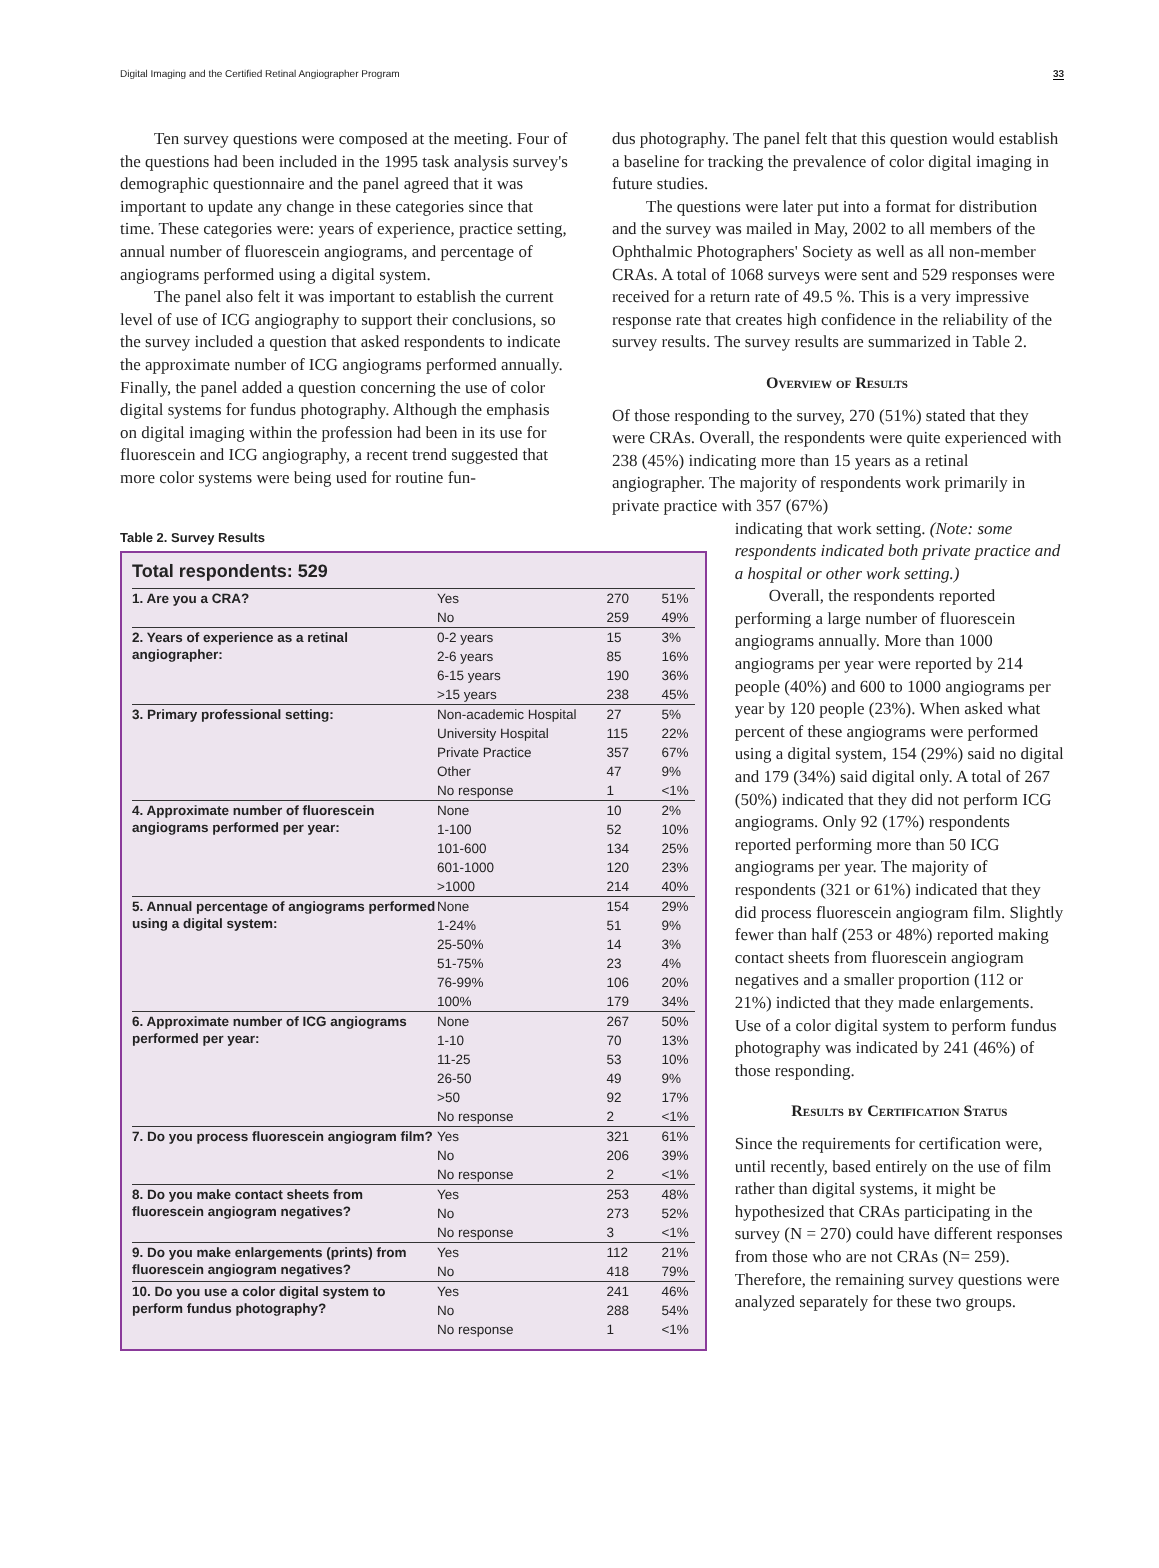Digital Imaging and the Certified Retinal Angiographer Program 33
Ten survey questions were composed at the meeting. Four of the questions had been included in the 1995 task analysis survey's demographic questionnaire and the panel agreed that it was important to update any change in these categories since that time. These categories were: years of experience, practice setting, annual number of fluorescein angiograms, and percentage of angiograms performed using a digital system.
The panel also felt it was important to establish the current level of use of ICG angiography to support their conclusions, so the survey included a question that asked respondents to indicate the approximate number of ICG angiograms performed annually. Finally, the panel added a question concerning the use of color digital systems for fundus photography. Although the emphasis on digital imaging within the profession had been in its use for fluorescein and ICG angiography, a recent trend suggested that more color systems were being used for routine fun-
dus photography. The panel felt that this question would establish a baseline for tracking the prevalence of color digital imaging in future studies.
The questions were later put into a format for distribution and the survey was mailed in May, 2002 to all members of the Ophthalmic Photographers' Society as well as all non-member CRAs. A total of 1068 surveys were sent and 529 responses were received for a return rate of 49.5 %. This is a very impressive response rate that creates high confidence in the reliability of the survey results. The survey results are summarized in Table 2.
Overview of Results
Of those responding to the survey, 270 (51%) stated that they were CRAs. Overall, the respondents were quite experienced with 238 (45%) indicating more than 15 years as a retinal angiographer. The majority of respondents work primarily in private practice with 357 (67%)
Table 2. Survey Results
Total respondents: 529
| 1. Are you a CRA? | Yes | 270 | 51% |
| | No | 259 | 49% |
| 2. Years of experience as a retinal angiographer: | 0-2 years | 15 | 3% |
| | 2-6 years | 85 | 16% |
| | 6-15 years | 190 | 36% |
| | >15 years | 238 | 45% |
| 3. Primary professional setting: | Non-academic Hospital | 27 | 5% |
| | University Hospital | 115 | 22% |
| | Private Practice | 357 | 67% |
| | Other | 47 | 9% |
| | No response | 1 | <1% |
| 4. Approximate number of fluorescein angiograms performed per year: | None | 10 | 2% |
| | 1-100 | 52 | 10% |
| | 101-600 | 134 | 25% |
| | 601-1000 | 120 | 23% |
| | >1000 | 214 | 40% |
| 5. Annual percentage of angiograms performed using a digital system: | None | 154 | 29% |
| | 1-24% | 51 | 9% |
| | 25-50% | 14 | 3% |
| | 51-75% | 23 | 4% |
| | 76-99% | 106 | 20% |
| | 100% | 179 | 34% |
| 6. Approximate number of ICG angiograms performed per year: | None | 267 | 50% |
| | 1-10 | 70 | 13% |
| | 11-25 | 53 | 10% |
| | 26-50 | 49 | 9% |
| | >50 | 92 | 17% |
| | No response | 2 | <1% |
| 7. Do you process fluorescein angiogram film? | Yes | 321 | 61% |
| | No | 206 | 39% |
| | No response | 2 | <1% |
| 8. Do you make contact sheets from fluorescein angiogram negatives? | Yes | 253 | 48% |
| | No | 273 | 52% |
| | No response | 3 | <1% |
| 9. Do you make enlargements (prints) from fluorescein angiogram negatives? | Yes | 112 | 21% |
| | No | 418 | 79% |
| 10. Do you use a color digital system to perform fundus photography? | Yes | 241 | 46% |
| | No | 288 | 54% |
| | No response | 1 | <1% |
indicating that work setting. (Note: some respondents indicated both private practice and a hospital or other work setting.)
Overall, the respondents reported performing a large number of fluorescein angiograms annually. More than 1000 angiograms per year were reported by 214 people (40%) and 600 to 1000 angiograms per year by 120 people (23%). When asked what percent of these angiograms were performed using a digital system, 154 (29%) said no digital and 179 (34%) said digital only. A total of 267 (50%) indicated that they did not perform ICG angiograms. Only 92 (17%) respondents reported performing more than 50 ICG angiograms per year. The majority of respondents (321 or 61%) indicated that they did process fluorescein angiogram film. Slightly fewer than half (253 or 48%) reported making contact sheets from fluorescein angiogram negatives and a smaller proportion (112 or 21%) indicted that they made enlargements. Use of a color digital system to perform fundus photography was indicated by 241 (46%) of those responding.
Results by Certification Status
Since the requirements for certification were, until recently, based entirely on the use of film rather than digital systems, it might be hypothesized that CRAs participating in the survey (N = 270) could have different responses from those who are not CRAs (N= 259). Therefore, the remaining survey questions were analyzed separately for these two groups.